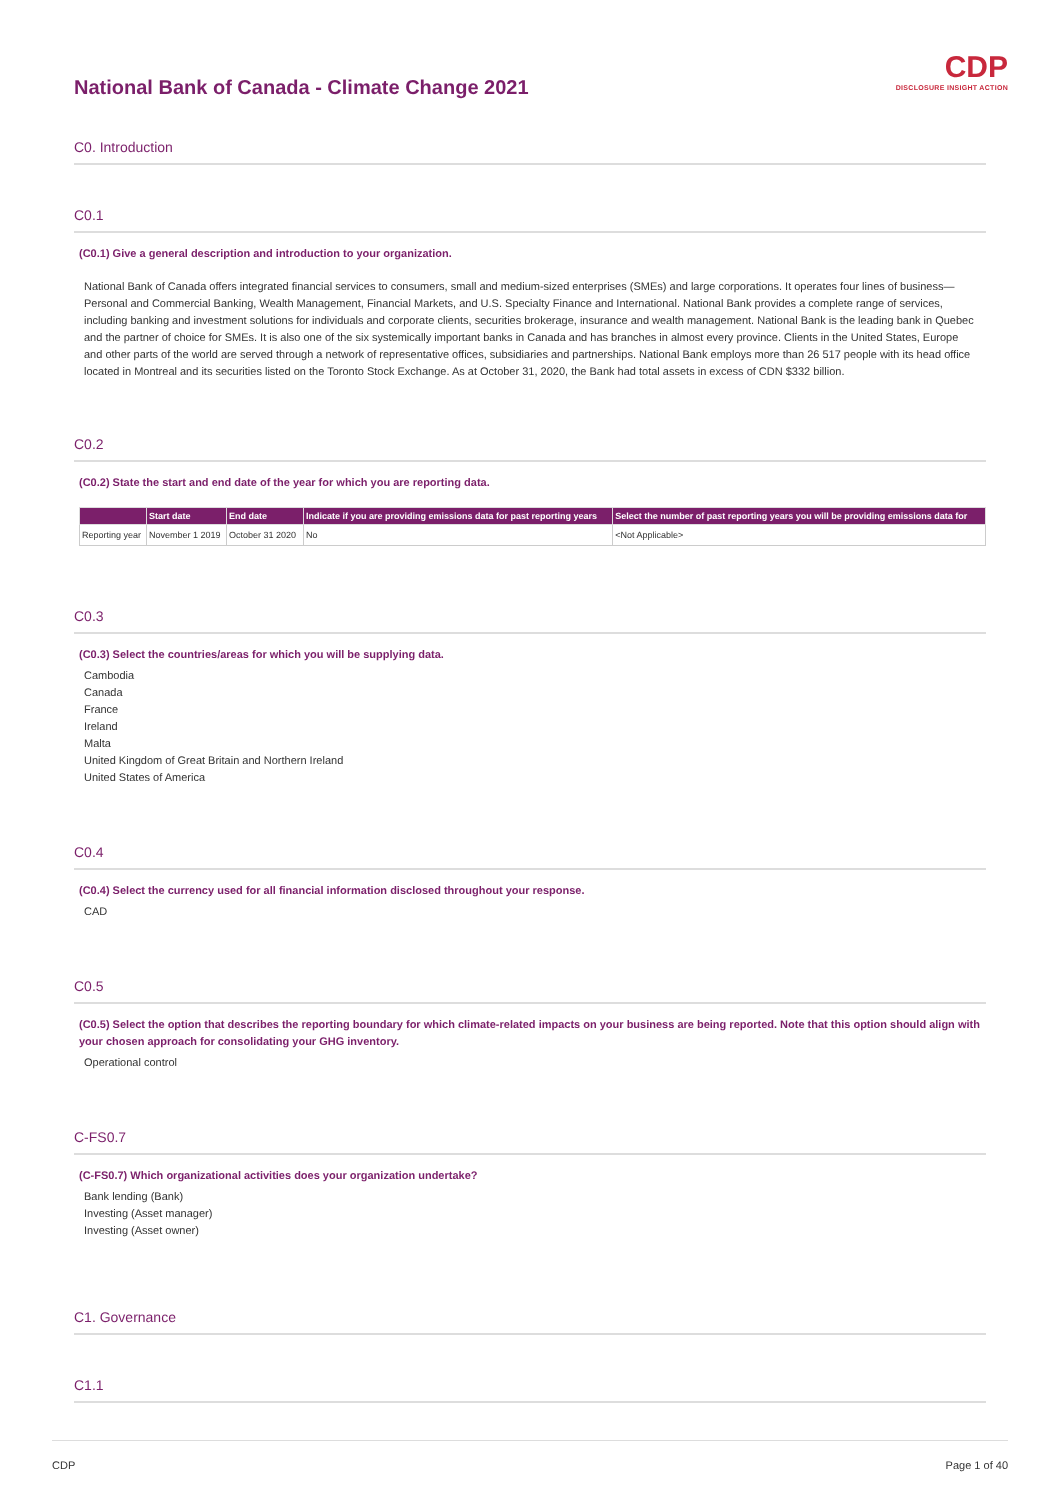CDP
DISCLOSURE INSIGHT ACTION
National Bank of Canada - Climate Change 2021
C0. Introduction
C0.1
(C0.1) Give a general description and introduction to your organization.
National Bank of Canada offers integrated financial services to consumers, small and medium-sized enterprises (SMEs) and large corporations. It operates four lines of business— Personal and Commercial Banking, Wealth Management, Financial Markets, and U.S. Specialty Finance and International. National Bank provides a complete range of services, including banking and investment solutions for individuals and corporate clients, securities brokerage, insurance and wealth management. National Bank is the leading bank in Quebec and the partner of choice for SMEs. It is also one of the six systemically important banks in Canada and has branches in almost every province. Clients in the United States, Europe and other parts of the world are served through a network of representative offices, subsidiaries and partnerships. National Bank employs more than 26 517 people with its head office located in Montreal and its securities listed on the Toronto Stock Exchange. As at October 31, 2020, the Bank had total assets in excess of CDN $332 billion.
C0.2
(C0.2) State the start and end date of the year for which you are reporting data.
| | Start date | End date | Indicate if you are providing emissions data for past reporting years | Select the number of past reporting years you will be providing emissions data for |
| --- | --- | --- | --- | --- |
| Reporting year | November 1 2019 | October 31 2020 | No | <Not Applicable> |
C0.3
(C0.3) Select the countries/areas for which you will be supplying data.
Cambodia
Canada
France
Ireland
Malta
United Kingdom of Great Britain and Northern Ireland
United States of America
C0.4
(C0.4) Select the currency used for all financial information disclosed throughout your response.
CAD
C0.5
(C0.5) Select the option that describes the reporting boundary for which climate-related impacts on your business are being reported. Note that this option should align with your chosen approach for consolidating your GHG inventory.
Operational control
C-FS0.7
(C-FS0.7) Which organizational activities does your organization undertake?
Bank lending (Bank)
Investing (Asset manager)
Investing (Asset owner)
C1. Governance
C1.1
CDP Page 1 of 40